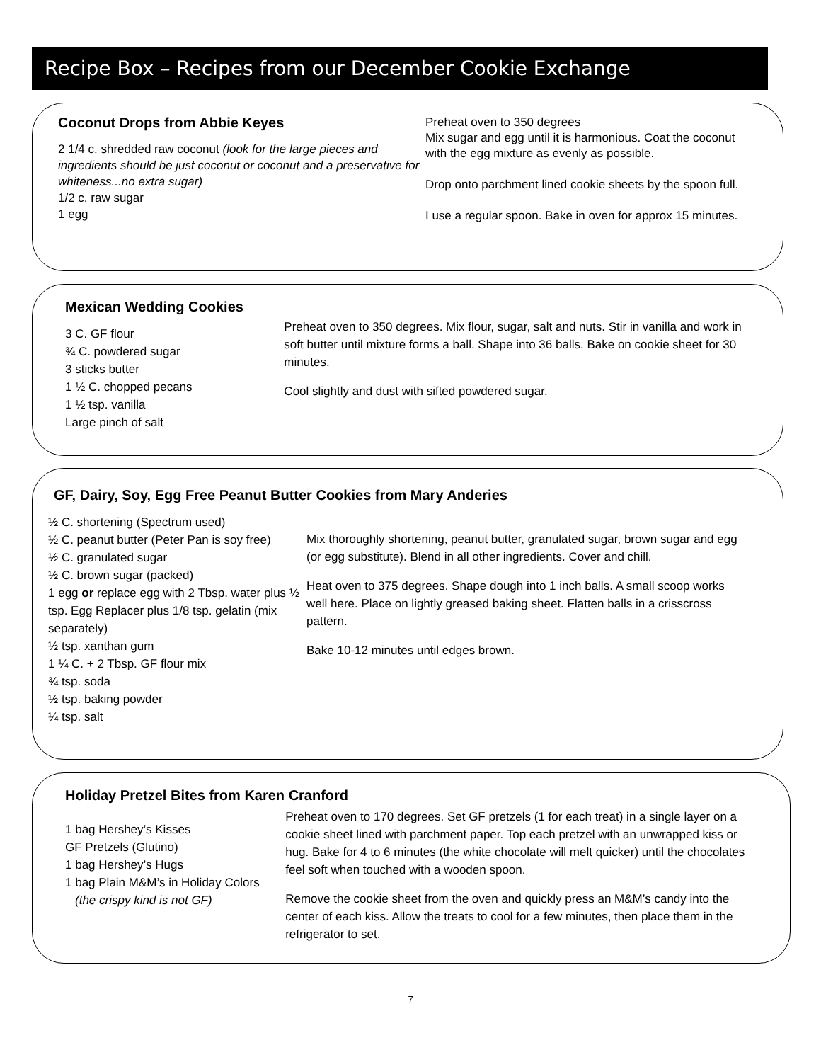Recipe Box – Recipes from our December Cookie Exchange
Coconut Drops from Abbie Keyes
2 1/4 c. shredded raw coconut (look for the large pieces and ingredients should be just coconut or coconut and a preservative for whiteness...no extra sugar)
1/2 c. raw sugar
1 egg
Preheat oven to 350 degrees
Mix sugar and egg until it is harmonious. Coat the coconut with the egg mixture as evenly as possible.
Drop onto parchment lined cookie sheets by the spoon full.
I use a regular spoon. Bake in oven for approx 15 minutes.
Mexican Wedding Cookies
3 C. GF flour
¾ C. powdered sugar
3 sticks butter
1 ½ C. chopped pecans
1 ½ tsp. vanilla
Large pinch of salt
Preheat oven to 350 degrees. Mix flour, sugar, salt and nuts. Stir in vanilla and work in soft butter until mixture forms a ball. Shape into 36 balls. Bake on cookie sheet for 30 minutes.
Cool slightly and dust with sifted powdered sugar.
GF, Dairy, Soy, Egg Free Peanut Butter Cookies from Mary Anderies
½ C. shortening (Spectrum used)
½ C. peanut butter (Peter Pan is soy free)
½ C. granulated sugar
½ C. brown sugar (packed)
1 egg or replace egg with 2 Tbsp. water plus ½ tsp. Egg Replacer plus 1/8 tsp. gelatin (mix separately)
½ tsp. xanthan gum
1 ¼ C. + 2 Tbsp. GF flour mix
¾ tsp. soda
½ tsp. baking powder
¼ tsp. salt
Mix thoroughly shortening, peanut butter, granulated sugar, brown sugar and egg (or egg substitute). Blend in all other ingredients. Cover and chill.
Heat oven to 375 degrees. Shape dough into 1 inch balls. A small scoop works well here. Place on lightly greased baking sheet. Flatten balls in a crisscross pattern.
Bake 10-12 minutes until edges brown.
Holiday Pretzel Bites from Karen Cranford
1 bag Hershey’s Kisses
GF Pretzels (Glutino)
1 bag Hershey’s Hugs
1 bag Plain M&M’s in Holiday Colors
(the crispy kind is not GF)
Preheat oven to 170 degrees. Set GF pretzels (1 for each treat) in a single layer on a cookie sheet lined with parchment paper. Top each pretzel with an unwrapped kiss or hug. Bake for 4 to 6 minutes (the white chocolate will melt quicker) until the chocolates feel soft when touched with a wooden spoon.
Remove the cookie sheet from the oven and quickly press an M&M’s candy into the center of each kiss. Allow the treats to cool for a few minutes, then place them in the refrigerator to set.
7